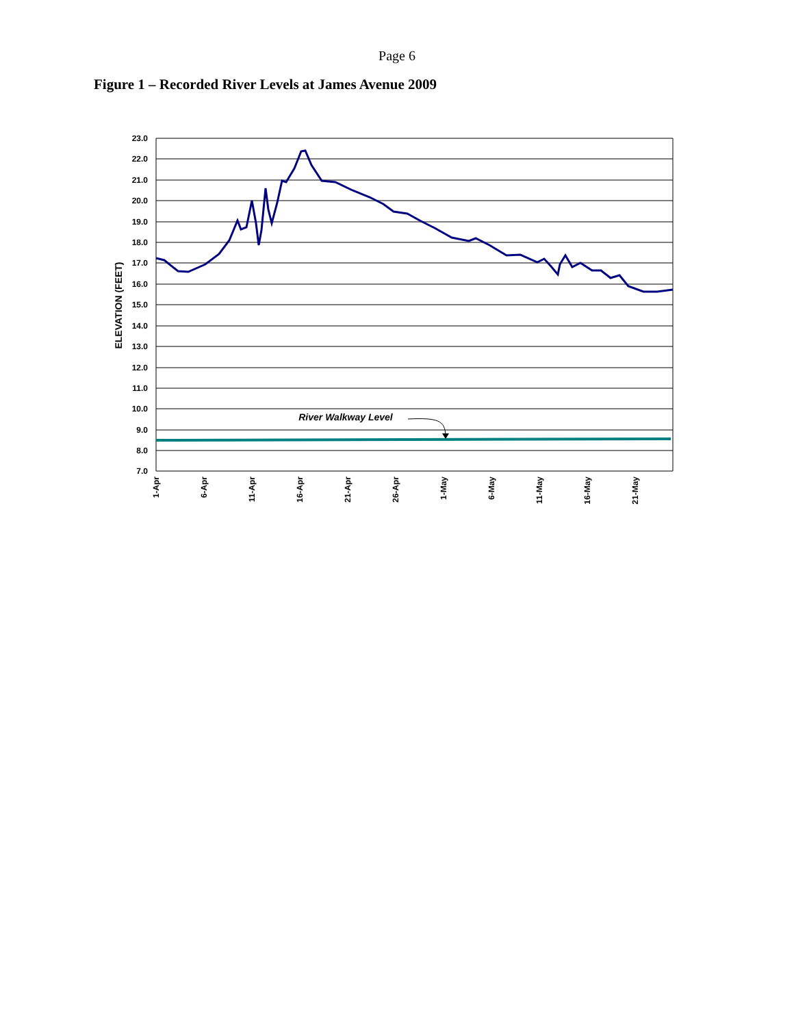Page 6
Figure 1 – Recorded River Levels at James Avenue 2009
23.0
22.0
21.0
20.0
19.0
18.0
17.0
16.0
15.0
14.0
13.0
12.0
11.0
10.0
9.0
8.0
7.0
ELEVATION (FEET)
1-Apr
6-Apr
11-Apr
16-Apr
21-Apr
26-Apr
1-May
6-May
11-May
16-May
21-May
River Walkway Level